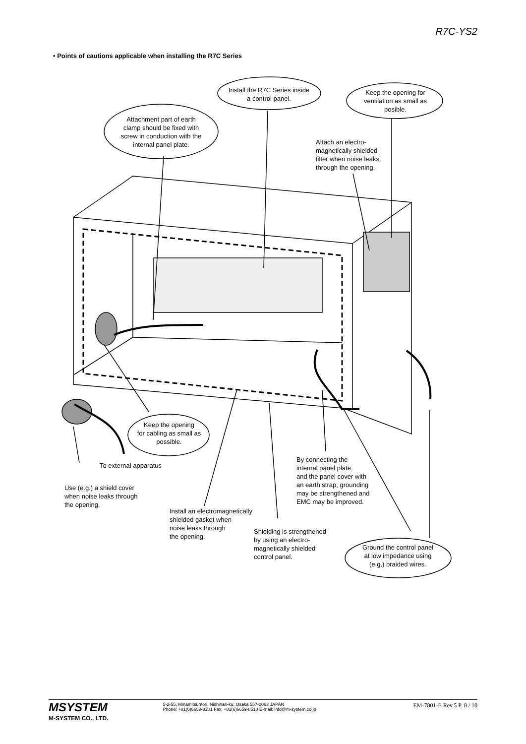R7C-YS2
• Points of cautions applicable when installing the R7C Series
Install the R7C Series inside
a control panel.
Keep the opening for
ventilation as small as
posible.
Attachment part of earth
clamp should be fixed with
screw in conduction with the
internal panel plate.
Attach an electro-
magnetically shielded
filter when noise leaks
through the opening.
Keep the opening
for cabling as small as
possible.
To external apparatus
By connecting the
internal panel plate
and the panel cover with
an earth strap, grounding
may be strengthened and
EMC may be improved.
Use (e.g.) a shield cover
when noise leaks through
the opening.
Install an electromagnetically
shielded gasket when
noise leaks through
the opening.
Shielding is strengthened
by using an electro-
magnetically shielded
control panel.
Ground the control panel
at low impedance using
(e.g.) braided wires.
MSYSTEM
M-SYSTEM CO., LTD.
5-2-55, Minamitsumori, Nishinari-ku, Osaka 557-0063 JAPAN
Phone: +81(6)6659-8201 Fax: +81(6)6659-8510 E-mail: info@m-system.co.jp
EM-7801-E Rev.5 P. 8 / 10